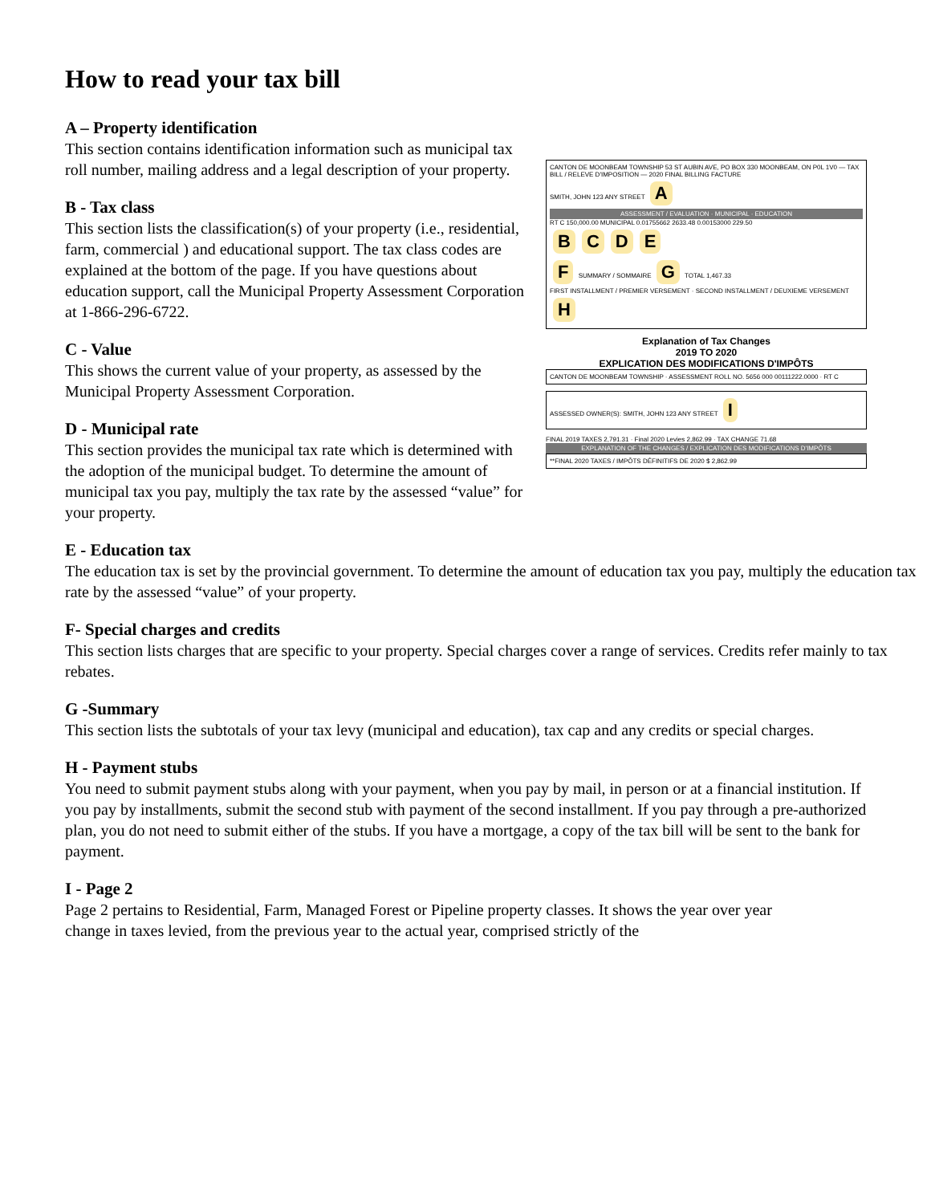How to read your tax bill
CANTON DE MOONBEAM TOWNSHIP 53 ST AUBIN AVE, PO BOX 330 MOONBEAM, ON P0L 1V0 — TAX BILL / RELEVE D'IMPOSITION — 2020 FINAL BILLING FACTURE
SMITH, JOHN 123 ANY STREET A
ASSESSMENT / EVALUATION · MUNICIPAL · EDUCATION
RT C 150,000.00 MUNICIPAL 0.01755662 2633.48 0.00153000 229.50
BCDE
F SUMMARY / SOMMAIRE G TOTAL 1,467.33
FIRST INSTALLMENT / PREMIER VERSEMENT · SECOND INSTALLMENT / DEUXIEME VERSEMENT H
Explanation of Tax Changes
2019 TO 2020
EXPLICATION DES MODIFICATIONS D'IMPÔTS
CANTON DE MOONBEAM TOWNSHIP · ASSESSMENT ROLL NO. 5656 000 00111222.0000 · RT C
ASSESSED OWNER(S): SMITH, JOHN 123 ANY STREET I
FINAL 2019 TAXES 2,791.31 · Final 2020 Levies 2,862.99 · TAX CHANGE 71.68
EXPLANATION OF THE CHANGES / EXPLICATION DES MODIFICATIONS D'IMPÔTS
**FINAL 2020 TAXES / IMPÔTS DÉFINITIFS DE 2020 $ 2,862.99
A – Property identification
This section contains identification information such as municipal tax roll number, mailing address and a legal description of your property.
B - Tax class
This section lists the classification(s) of your property (i.e., residential, farm, commercial ) and educational support. The tax class codes are explained at the bottom of the page. If you have questions about education support, call the Municipal Property Assessment Corporation at 1-866-296-6722.
C - Value
This shows the current value of your property, as assessed by the Municipal Property Assessment Corporation.
D - Municipal rate
This section provides the municipal tax rate which is determined with the adoption of the municipal budget. To determine the amount of municipal tax you pay, multiply the tax rate by the assessed “value” for your property.
E - Education tax
The education tax is set by the provincial government. To determine the amount of education tax you pay, multiply the education tax rate by the assessed “value” of your property.
F- Special charges and credits
This section lists charges that are specific to your property. Special charges cover a range of services. Credits refer mainly to tax rebates.
G -Summary
This section lists the subtotals of your tax levy (municipal and education), tax cap and any credits or special charges.
H - Payment stubs
You need to submit payment stubs along with your payment, when you pay by mail, in person or at a financial institution. If you pay by installments, submit the second stub with payment of the second installment. If you pay through a pre-authorized plan, you do not need to submit either of the stubs. If you have a mortgage, a copy of the tax bill will be sent to the bank for payment.
I - Page 2
Page 2 pertains to Residential, Farm, Managed Forest or Pipeline property classes. It shows the year over year change in taxes levied, from the previous year to the actual year, comprised strictly of the